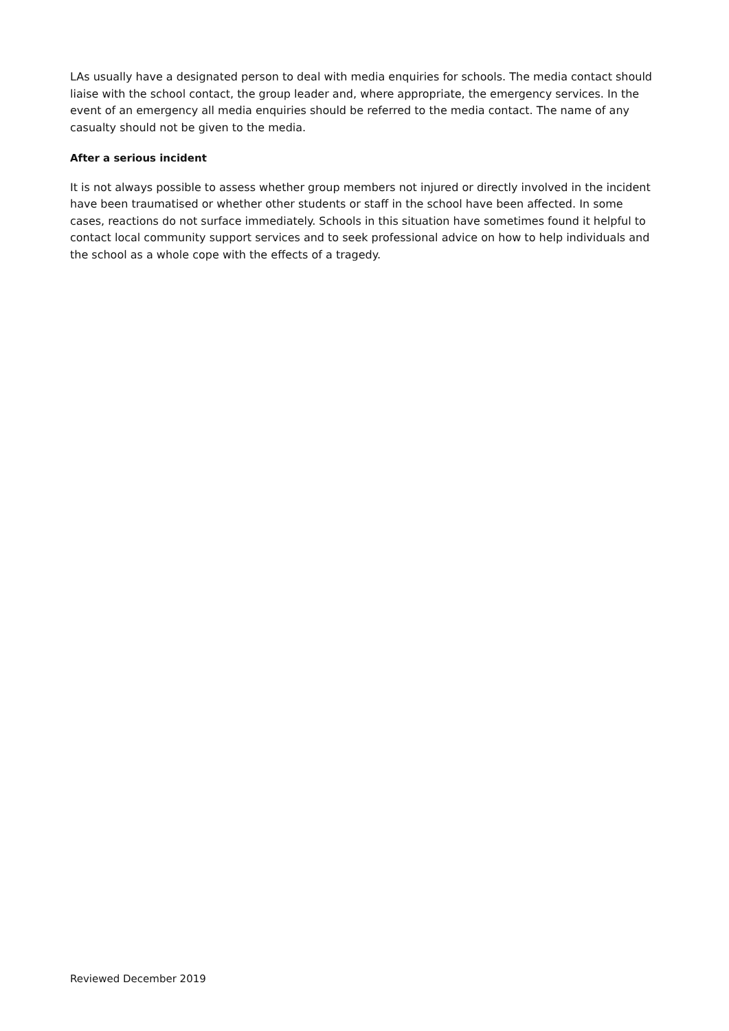LAs usually have a designated person to deal with media enquiries for schools. The media contact should liaise with the school contact, the group leader and, where appropriate, the emergency services. In the event of an emergency all media enquiries should be referred to the media contact. The name of any casualty should not be given to the media.
After a serious incident
It is not always possible to assess whether group members not injured or directly involved in the incident have been traumatised or whether other students or staff in the school have been affected. In some cases, reactions do not surface immediately. Schools in this situation have sometimes found it helpful to contact local community support services and to seek professional advice on how to help individuals and the school as a whole cope with the effects of a tragedy.
Reviewed December 2019